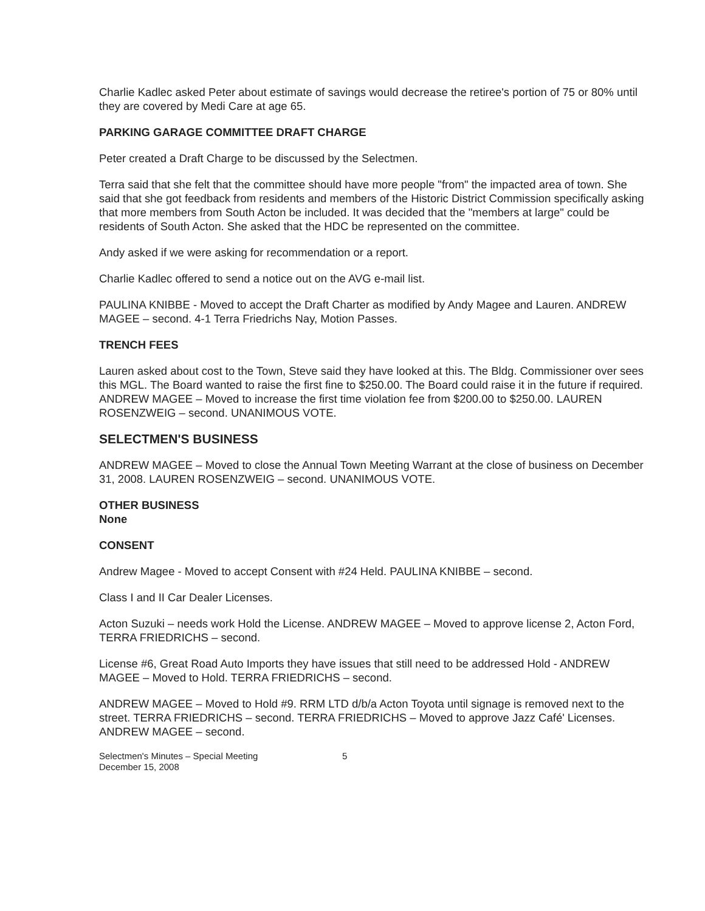Charlie Kadlec asked Peter about estimate of savings would decrease the retiree's portion of 75 or 80% until they are covered by Medi Care at age 65.
PARKING GARAGE COMMITTEE DRAFT CHARGE
Peter created a Draft Charge to be discussed by the Selectmen.
Terra said that she felt that the committee should have more people "from" the impacted area of town. She said that she got feedback from residents and members of the Historic District Commission specifically asking that more members from South Acton be included. It was decided that the "members at large" could be residents of South Acton. She asked that the HDC be represented on the committee.
Andy asked if we were asking for recommendation or a report.
Charlie Kadlec offered to send a notice out on the AVG e-mail list.
PAULINA KNIBBE - Moved to accept the Draft Charter as modified by Andy Magee and Lauren. ANDREW MAGEE – second. 4-1 Terra Friedrichs Nay, Motion Passes.
TRENCH FEES
Lauren asked about cost to the Town, Steve said they have looked at this. The Bldg. Commissioner over sees this MGL. The Board wanted to raise the first fine to $250.00. The Board could raise it in the future if required. ANDREW MAGEE – Moved to increase the first time violation fee from $200.00 to $250.00. LAUREN ROSENZWEIG – second. UNANIMOUS VOTE.
SELECTMEN'S BUSINESS
ANDREW MAGEE – Moved to close the Annual Town Meeting Warrant at the close of business on December 31, 2008. LAUREN ROSENZWEIG – second. UNANIMOUS VOTE.
OTHER BUSINESS
None
CONSENT
Andrew Magee - Moved to accept Consent with #24 Held. PAULINA KNIBBE – second.
Class I and II Car Dealer Licenses.
Acton Suzuki – needs work Hold the License. ANDREW MAGEE – Moved to approve license 2, Acton Ford, TERRA FRIEDRICHS – second.
License #6, Great Road Auto Imports they have issues that still need to be addressed Hold - ANDREW MAGEE – Moved to Hold. TERRA FRIEDRICHS – second.
ANDREW MAGEE – Moved to Hold #9. RRM LTD d/b/a Acton Toyota until signage is removed next to the street. TERRA FRIEDRICHS – second. TERRA FRIEDRICHS – Moved to approve Jazz Café' Licenses. ANDREW MAGEE – second.
Selectmen's Minutes – Special Meeting
December 15, 2008
5